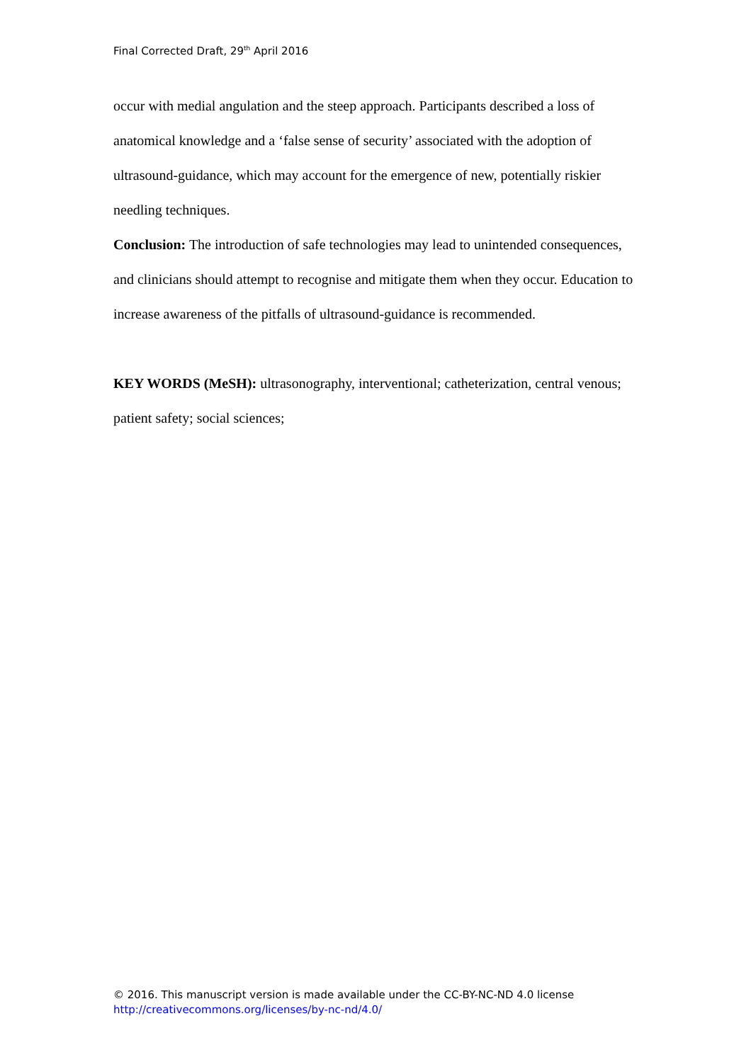Final Corrected Draft, 29<sup>th</sup> April 2016
occur with medial angulation and the steep approach. Participants described a loss of anatomical knowledge and a ‘false sense of security’ associated with the adoption of ultrasound-guidance, which may account for the emergence of new, potentially riskier needling techniques.
Conclusion: The introduction of safe technologies may lead to unintended consequences, and clinicians should attempt to recognise and mitigate them when they occur. Education to increase awareness of the pitfalls of ultrasound-guidance is recommended.
KEY WORDS (MeSH): ultrasonography, interventional; catheterization, central venous; patient safety; social sciences;
© 2016. This manuscript version is made available under the CC-BY-NC-ND 4.0 license
http://creativecommons.org/licenses/by-nc-nd/4.0/